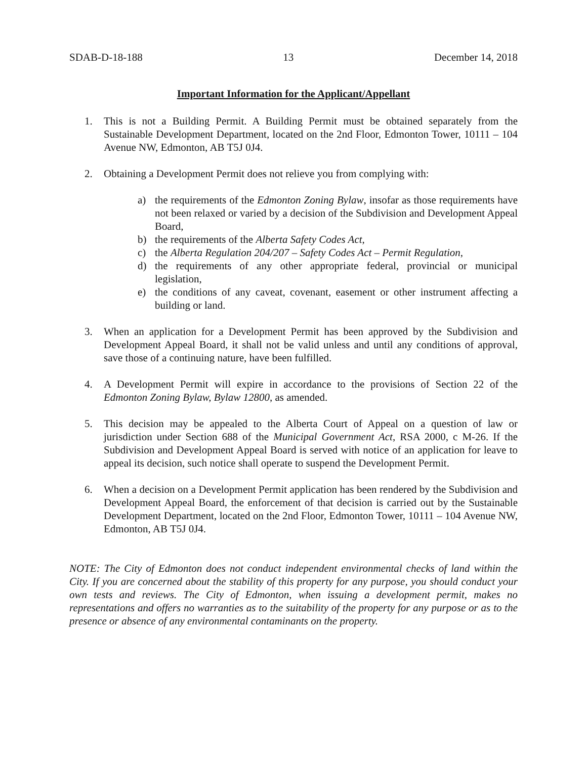SDAB-D-18-188 13 December 14, 2018
Important Information for the Applicant/Appellant
1. This is not a Building Permit. A Building Permit must be obtained separately from the Sustainable Development Department, located on the 2nd Floor, Edmonton Tower, 10111 – 104 Avenue NW, Edmonton, AB T5J 0J4.
2. Obtaining a Development Permit does not relieve you from complying with:
a) the requirements of the Edmonton Zoning Bylaw, insofar as those requirements have not been relaxed or varied by a decision of the Subdivision and Development Appeal Board,
b) the requirements of the Alberta Safety Codes Act,
c) the Alberta Regulation 204/207 – Safety Codes Act – Permit Regulation,
d) the requirements of any other appropriate federal, provincial or municipal legislation,
e) the conditions of any caveat, covenant, easement or other instrument affecting a building or land.
3. When an application for a Development Permit has been approved by the Subdivision and Development Appeal Board, it shall not be valid unless and until any conditions of approval, save those of a continuing nature, have been fulfilled.
4. A Development Permit will expire in accordance to the provisions of Section 22 of the Edmonton Zoning Bylaw, Bylaw 12800, as amended.
5. This decision may be appealed to the Alberta Court of Appeal on a question of law or jurisdiction under Section 688 of the Municipal Government Act, RSA 2000, c M-26. If the Subdivision and Development Appeal Board is served with notice of an application for leave to appeal its decision, such notice shall operate to suspend the Development Permit.
6. When a decision on a Development Permit application has been rendered by the Subdivision and Development Appeal Board, the enforcement of that decision is carried out by the Sustainable Development Department, located on the 2nd Floor, Edmonton Tower, 10111 – 104 Avenue NW, Edmonton, AB T5J 0J4.
NOTE: The City of Edmonton does not conduct independent environmental checks of land within the City. If you are concerned about the stability of this property for any purpose, you should conduct your own tests and reviews. The City of Edmonton, when issuing a development permit, makes no representations and offers no warranties as to the suitability of the property for any purpose or as to the presence or absence of any environmental contaminants on the property.